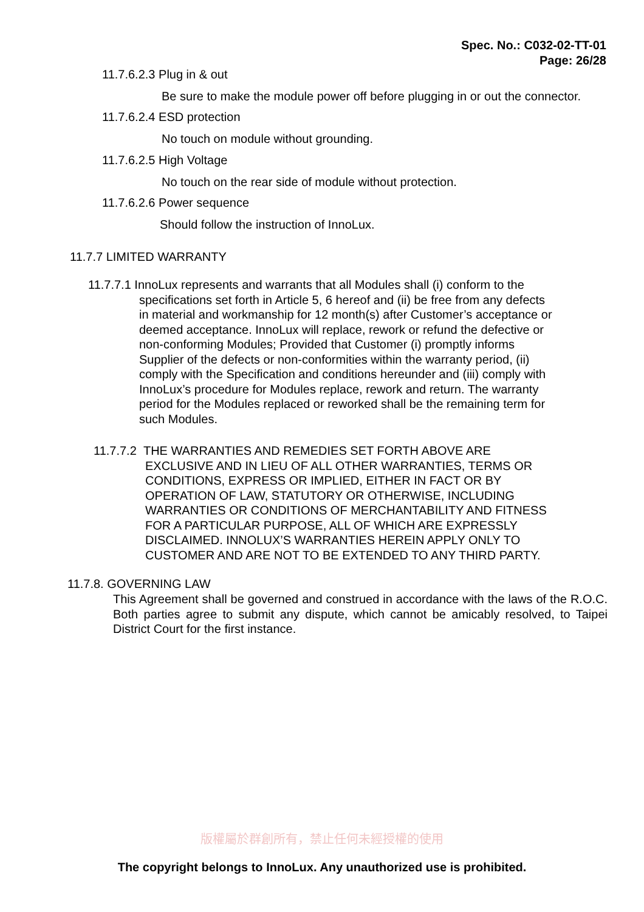Spec. No.: C032-02-TT-01
Page: 26/28
11.7.6.2.3 Plug in & out
Be sure to make the module power off before plugging in or out the connector.
11.7.6.2.4 ESD protection
No touch on module without grounding.
11.7.6.2.5 High Voltage
No touch on the rear side of module without protection.
11.7.6.2.6 Power sequence
Should follow the instruction of InnoLux.
11.7.7 LIMITED WARRANTY
11.7.7.1 InnoLux represents and warrants that all Modules shall (i) conform to the
specifications set forth in Article 5, 6 hereof and (ii) be free from any defects
in material and workmanship for 12 month(s) after Customer’s acceptance or
deemed acceptance. InnoLux will replace, rework or refund the defective or
non-conforming Modules; Provided that Customer (i) promptly informs
Supplier of the defects or non-conformities within the warranty period, (ii)
comply with the Specification and conditions hereunder and (iii) comply with
InnoLux’s procedure for Modules replace, rework and return. The warranty
period for the Modules replaced or reworked shall be the remaining term for
such Modules.
11.7.7.2 THE WARRANTIES AND REMEDIES SET FORTH ABOVE ARE
EXCLUSIVE AND IN LIEU OF ALL OTHER WARRANTIES, TERMS OR
CONDITIONS, EXPRESS OR IMPLIED, EITHER IN FACT OR BY
OPERATION OF LAW, STATUTORY OR OTHERWISE, INCLUDING
WARRANTIES OR CONDITIONS OF MERCHANTABILITY AND FITNESS
FOR A PARTICULAR PURPOSE, ALL OF WHICH ARE EXPRESSLY
DISCLAIMED. INNOLUX’S WARRANTIES HEREIN APPLY ONLY TO
CUSTOMER AND ARE NOT TO BE EXTENDED TO ANY THIRD PARTY.
11.7.8. GOVERNING LAW
This Agreement shall be governed and construed in accordance with the laws of the R.O.C. Both parties agree to submit any dispute, which cannot be amicably resolved, to Taipei District Court for the first instance.
版權屬於群創所有，禁止任何未經授權的使用
The copyright belongs to InnoLux. Any unauthorized use is prohibited.